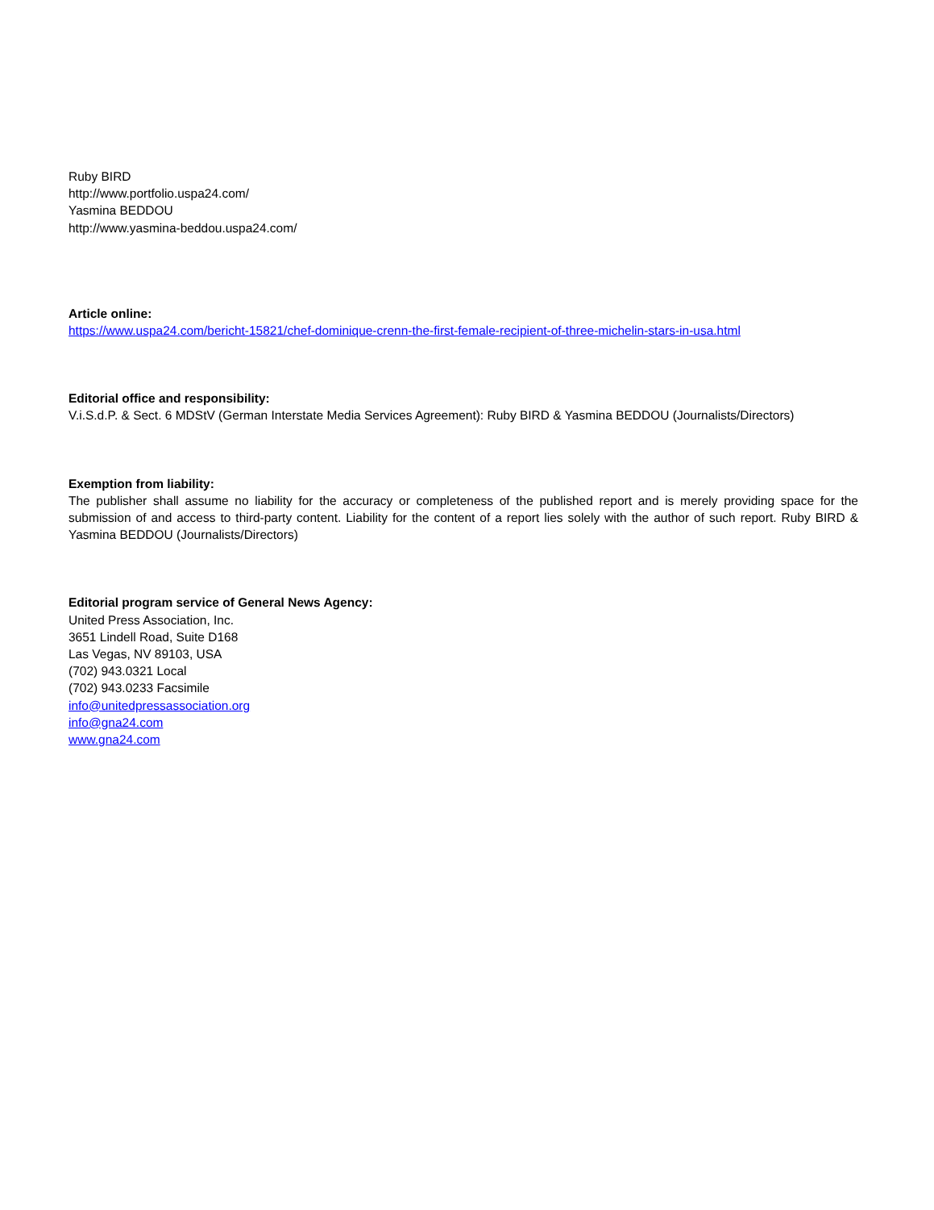Ruby BIRD
http://www.portfolio.uspa24.com/
Yasmina BEDDOU
http://www.yasmina-beddou.uspa24.com/
Article online:
https://www.uspa24.com/bericht-15821/chef-dominique-crenn-the-first-female-recipient-of-three-michelin-stars-in-usa.html
Editorial office and responsibility:
V.i.S.d.P. & Sect. 6 MDStV (German Interstate Media Services Agreement): Ruby BIRD & Yasmina BEDDOU (Journalists/Directors)
Exemption from liability:
The publisher shall assume no liability for the accuracy or completeness of the published report and is merely providing space for the submission of and access to third-party content. Liability for the content of a report lies solely with the author of such report. Ruby BIRD & Yasmina BEDDOU (Journalists/Directors)
Editorial program service of General News Agency:
United Press Association, Inc.
3651 Lindell Road, Suite D168
Las Vegas, NV 89103, USA
(702) 943.0321 Local
(702) 943.0233 Facsimile
info@unitedpressassociation.org
info@gna24.com
www.gna24.com